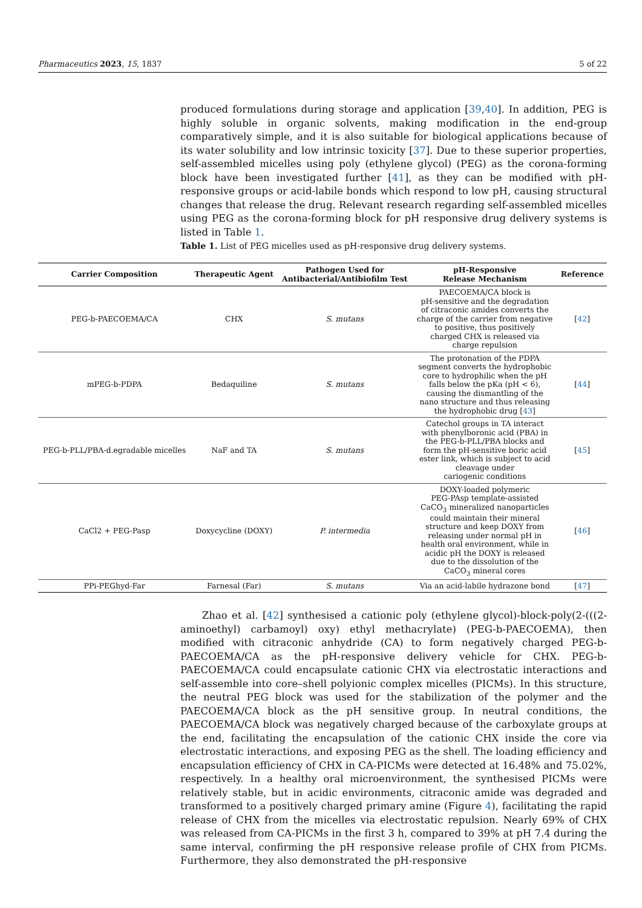Pharmaceutics 2023, 15, 1837 5 of 22
produced formulations during storage and application [39,40]. In addition, PEG is highly soluble in organic solvents, making modification in the end-group comparatively simple, and it is also suitable for biological applications because of its water solubility and low intrinsic toxicity [37]. Due to these superior properties, self-assembled micelles using poly (ethylene glycol) (PEG) as the corona-forming block have been investigated further [41], as they can be modified with pH-responsive groups or acid-labile bonds which respond to low pH, causing structural changes that release the drug. Relevant research regarding self-assembled micelles using PEG as the corona-forming block for pH responsive drug delivery systems is listed in Table 1.
Table 1. List of PEG micelles used as pH-responsive drug delivery systems.
| Carrier Composition | Therapeutic Agent | Pathogen Used for Antibacterial/Antibiofilm Test | pH-Responsive Release Mechanism | Reference |
| --- | --- | --- | --- | --- |
| PEG-b-PAECOEMA/CA | CHX | S. mutans | PAECOEMA/CA block is pH-sensitive and the degradation of citraconic amides converts the charge of the carrier from negative to positive, thus positively charged CHX is released via charge repulsion | [ 42 ] |
| mPEG-b-PDPA | Bedaquiline | S. mutans | The protonation of the PDPA segment converts the hydrophobic core to hydrophilic when the pH falls below the pKa (pH < 6), causing the dismantling of the nano structure and thus releasing the hydrophobic drug [ 43 ] | [ 44 ] |
| PEG-b-PLL/PBA-d.egradable micelles | NaF and TA | S. mutans | Catechol groups in TA interact with phenylboronic acid (PBA) in the PEG-b-PLL/PBA blocks and form the pH-sensitive boric acid ester link, which is subject to acid cleavage under cariogenic conditions | [ 45 ] |
| CaCl2 + PEG-Pasp | Doxycycline (DOXY) | P. intermedia | DOXY-loaded polymeric PEG-PAsp template-assisted CaCO<sub>3</sub> mineralized nanoparticles could maintain their mineral structure and keep DOXY from releasing under normal pH in health oral environment, while in acidic pH the DOXY is released due to the dissolution of the CaCO<sub>3</sub> mineral cores | [ 46 ] |
| PPi-PEGhyd-Far | Farnesal (Far) | S. mutans | Via an acid-labile hydrazone bond | [ 47 ] |
Zhao et al. [42] synthesised a cationic poly (ethylene glycol)-block-poly(2-(((2-aminoethyl) carbamoyl) oxy) ethyl methacrylate) (PEG-b-PAECOEMA), then modified with citraconic anhydride (CA) to form negatively charged PEG-b-PAECOEMA/CA as the pH-responsive delivery vehicle for CHX. PEG-b-PAECOEMA/CA could encapsulate cationic CHX via electrostatic interactions and self-assemble into core–shell polyionic complex micelles (PICMs). In this structure, the neutral PEG block was used for the stabilization of the polymer and the PAECOEMA/CA block as the pH sensitive group. In neutral conditions, the PAECOEMA/CA block was negatively charged because of the carboxylate groups at the end, facilitating the encapsulation of the cationic CHX inside the core via electrostatic interactions, and exposing PEG as the shell. The loading efficiency and encapsulation efficiency of CHX in CA-PICMs were detected at 16.48% and 75.02%, respectively. In a healthy oral microenvironment, the synthesised PICMs were relatively stable, but in acidic environments, citraconic amide was degraded and transformed to a positively charged primary amine (Figure 4), facilitating the rapid release of CHX from the micelles via electrostatic repulsion. Nearly 69% of CHX was released from CA-PICMs in the first 3 h, compared to 39% at pH 7.4 during the same interval, confirming the pH responsive release profile of CHX from PICMs. Furthermore, they also demonstrated the pH-responsive